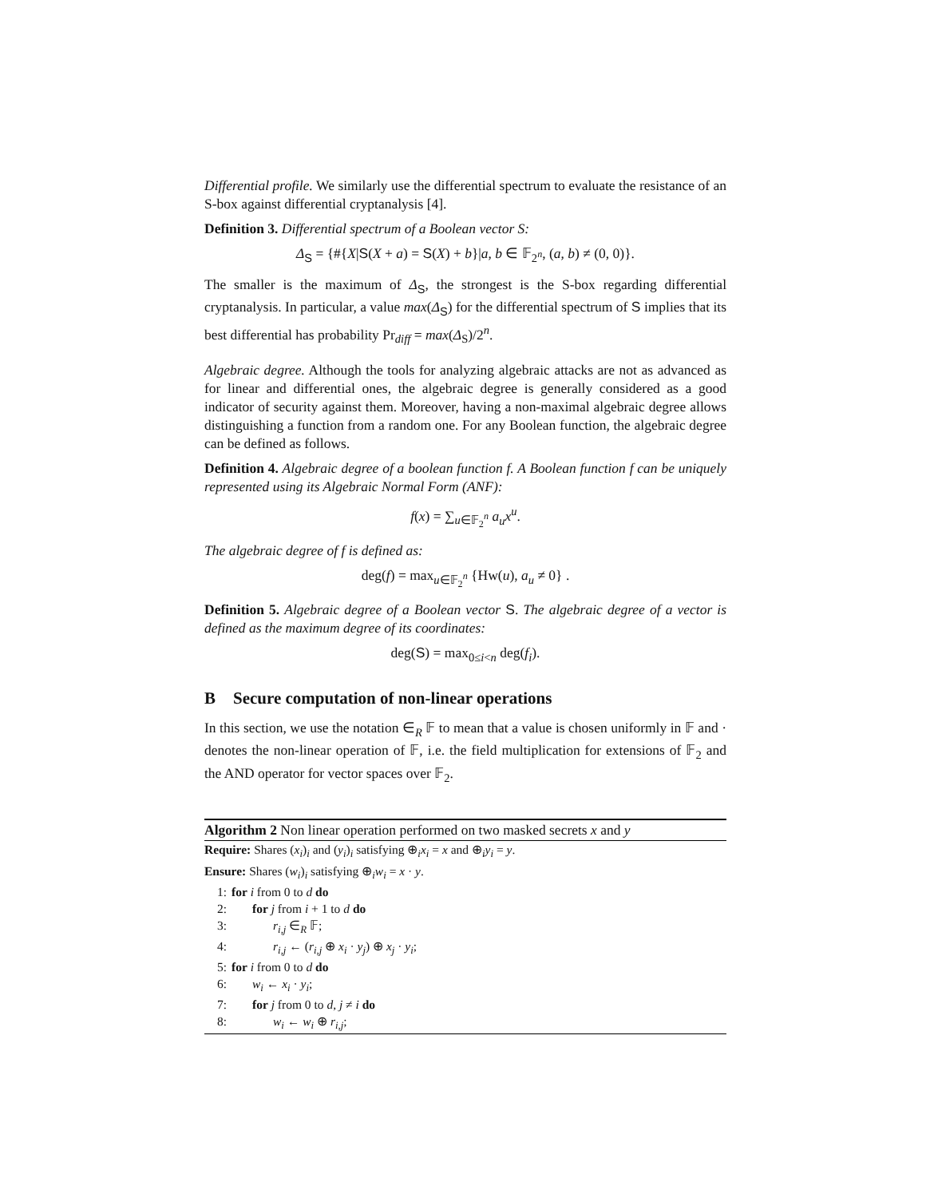Differential profile. We similarly use the differential spectrum to evaluate the resistance of an S-box against differential cryptanalysis [4].
Definition 3. Differential spectrum of a Boolean vector S:
Δ<sub>S</sub> = {#{X|S(X + a) = S(X) + b}|a, b ∈ 𝔽<sub>2<sup>n</sup></sub>, (a, b) ≠ (0, 0)}.
The smaller is the maximum of Δ<sub>S</sub>, the strongest is the S-box regarding differential cryptanalysis. In particular, a value max(Δ<sub>S</sub>) for the differential spectrum of S implies that its best differential has probability Pr<sub>diff</sub> = max(Δ<sub>S</sub>)/2<sup>n</sup>.
Algebraic degree. Although the tools for analyzing algebraic attacks are not as advanced as for linear and differential ones, the algebraic degree is generally considered as a good indicator of security against them. Moreover, having a non-maximal algebraic degree allows distinguishing a function from a random one. For any Boolean function, the algebraic degree can be defined as follows.
Definition 4. Algebraic degree of a boolean function f. A Boolean function f can be uniquely represented using its Algebraic Normal Form (ANF):
f(x) = ∑<sub>u∈𝔽<sub>2</sub><sup>n</sup></sub> a<sub>u</sub>x<sup>u</sup>.
The algebraic degree of f is defined as:
deg(f) = max<sub>u∈𝔽<sub>2</sub><sup>n</sup></sub> {Hw(u), a<sub>u</sub> ≠ 0} .
Definition 5. Algebraic degree of a Boolean vector S. The algebraic degree of a vector is defined as the maximum degree of its coordinates:
deg(S) = max<sub>0≤i<n</sub> deg(f<sub>i</sub>).
B Secure computation of non-linear operations
In this section, we use the notation ∈<sub>R</sub> 𝔽 to mean that a value is chosen uniformly in 𝔽 and · denotes the non-linear operation of 𝔽, i.e. the field multiplication for extensions of 𝔽<sub>2</sub> and the AND operator for vector spaces over 𝔽<sub>2</sub>.
Algorithm 2 Non linear operation performed on two masked secrets x and y
Require: Shares (x<sub>i</sub>)<sub>i</sub> and (y<sub>i</sub>)<sub>i</sub> satisfying ⊕<sub>i</sub>x<sub>i</sub> = x and ⊕<sub>i</sub>y<sub>i</sub> = y.
Ensure: Shares (w<sub>i</sub>)<sub>i</sub> satisfying ⊕<sub>i</sub>w<sub>i</sub> = x · y.
1: for i from 0 to d do
2: for j from i + 1 to d do
3: r<sub>i,j</sub> ∈<sub>R</sub> 𝔽;
4: r<sub>i,j</sub> ← (r<sub>i,j</sub> ⊕ x<sub>i</sub> · y<sub>j</sub>) ⊕ x<sub>j</sub> · y<sub>i</sub>;
5: for i from 0 to d do
6: w<sub>i</sub> ← x<sub>i</sub> · y<sub>i</sub>;
7: for j from 0 to d, j ≠ i do
8: w<sub>i</sub> ← w<sub>i</sub> ⊕ r<sub>i,j</sub>;